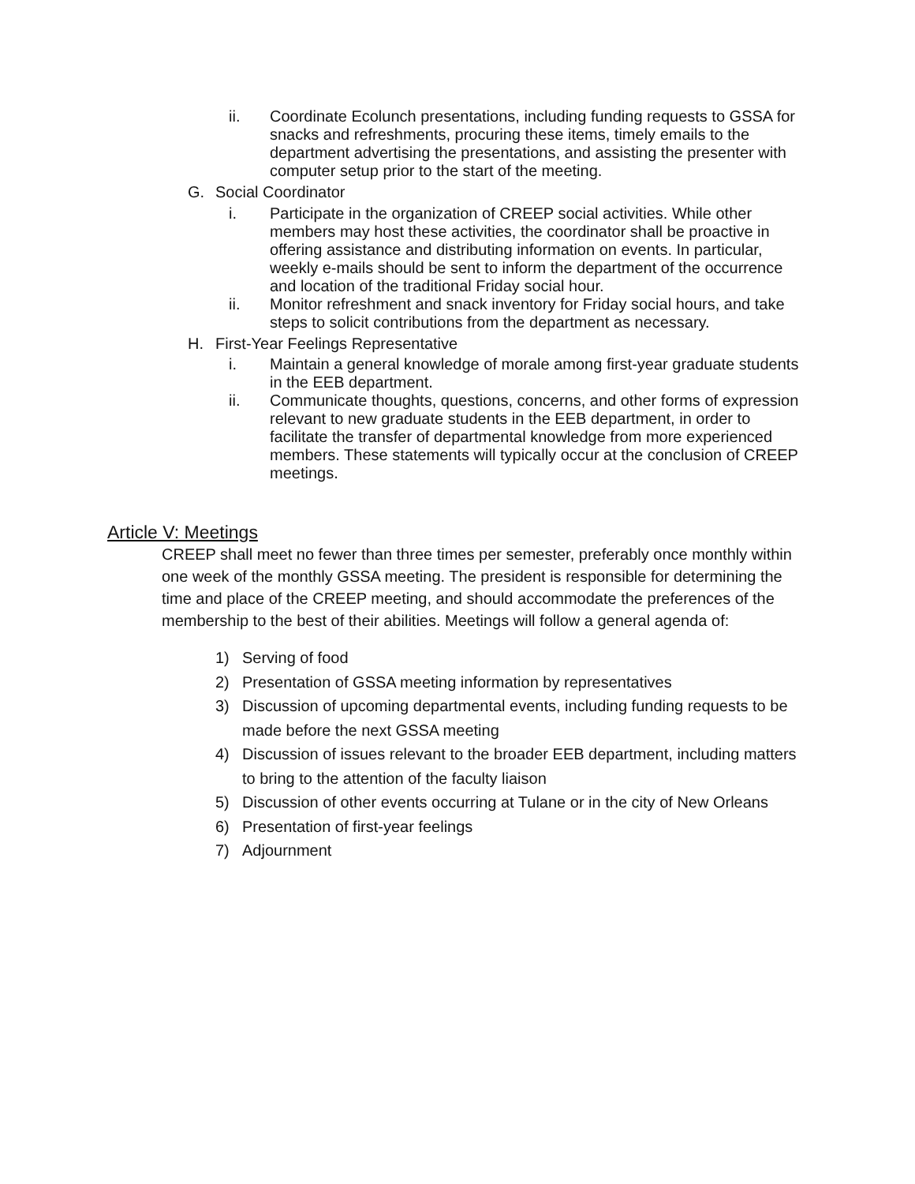ii. Coordinate Ecolunch presentations, including funding requests to GSSA for snacks and refreshments, procuring these items, timely emails to the department advertising the presentations, and assisting the presenter with computer setup prior to the start of the meeting.
G. Social Coordinator
i. Participate in the organization of CREEP social activities. While other members may host these activities, the coordinator shall be proactive in offering assistance and distributing information on events. In particular, weekly e-mails should be sent to inform the department of the occurrence and location of the traditional Friday social hour.
ii. Monitor refreshment and snack inventory for Friday social hours, and take steps to solicit contributions from the department as necessary.
H. First-Year Feelings Representative
i. Maintain a general knowledge of morale among first-year graduate students in the EEB department.
ii. Communicate thoughts, questions, concerns, and other forms of expression relevant to new graduate students in the EEB department, in order to facilitate the transfer of departmental knowledge from more experienced members. These statements will typically occur at the conclusion of CREEP meetings.
Article V: Meetings
CREEP shall meet no fewer than three times per semester, preferably once monthly within one week of the monthly GSSA meeting. The president is responsible for determining the time and place of the CREEP meeting, and should accommodate the preferences of the membership to the best of their abilities. Meetings will follow a general agenda of:
1) Serving of food
2) Presentation of GSSA meeting information by representatives
3) Discussion of upcoming departmental events, including funding requests to be made before the next GSSA meeting
4) Discussion of issues relevant to the broader EEB department, including matters to bring to the attention of the faculty liaison
5) Discussion of other events occurring at Tulane or in the city of New Orleans
6) Presentation of first-year feelings
7) Adjournment